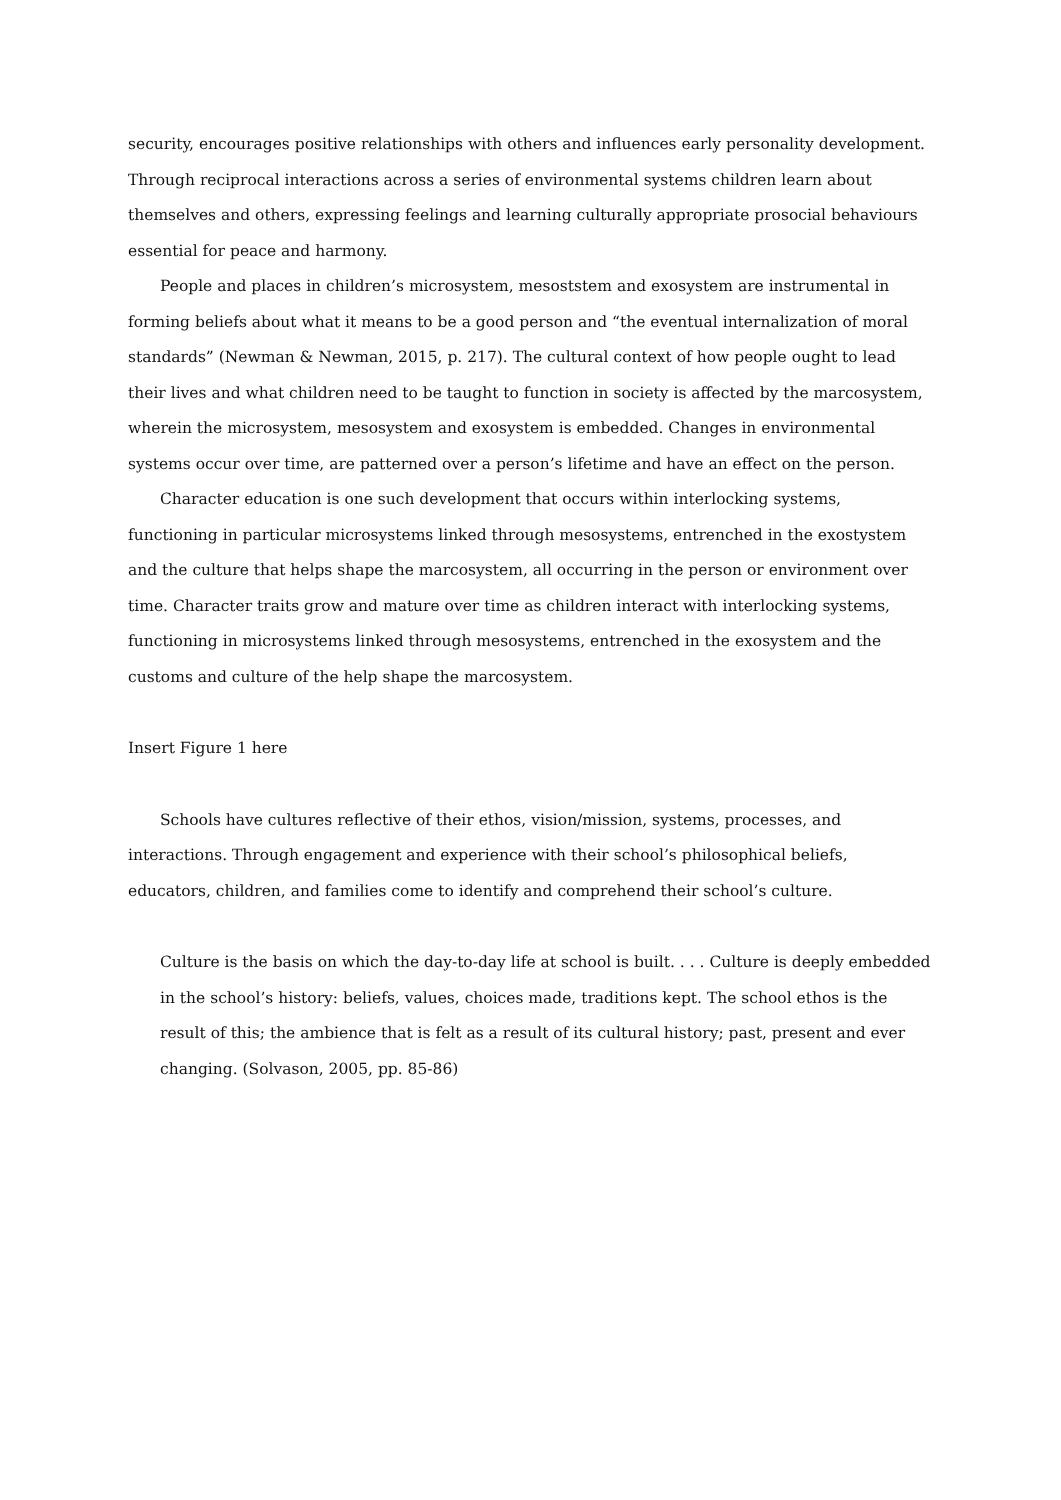security, encourages positive relationships with others and influences early personality development. Through reciprocal interactions across a series of environmental systems children learn about themselves and others, expressing feelings and learning culturally appropriate prosocial behaviours essential for peace and harmony.
People and places in children’s microsystem, mesoststem and exosystem are instrumental in forming beliefs about what it means to be a good person and “the eventual internalization of moral standards” (Newman & Newman, 2015, p. 217). The cultural context of how people ought to lead their lives and what children need to be taught to function in society is affected by the marcosystem, wherein the microsystem, mesosystem and exosystem is embedded. Changes in environmental systems occur over time, are patterned over a person’s lifetime and have an effect on the person.
Character education is one such development that occurs within interlocking systems, functioning in particular microsystems linked through mesosystems, entrenched in the exostystem and the culture that helps shape the marcosystem, all occurring in the person or environment over time. Character traits grow and mature over time as children interact with interlocking systems, functioning in microsystems linked through mesosystems, entrenched in the exosystem and the customs and culture of the help shape the marcosystem.
Insert Figure 1 here
Schools have cultures reflective of their ethos, vision/mission, systems, processes, and interactions. Through engagement and experience with their school’s philosophical beliefs, educators, children, and families come to identify and comprehend their school’s culture.
Culture is the basis on which the day-to-day life at school is built. . . . Culture is deeply embedded in the school’s history: beliefs, values, choices made, traditions kept. The school ethos is the result of this; the ambience that is felt as a result of its cultural history; past, present and ever changing. (Solvason, 2005, pp. 85-86)